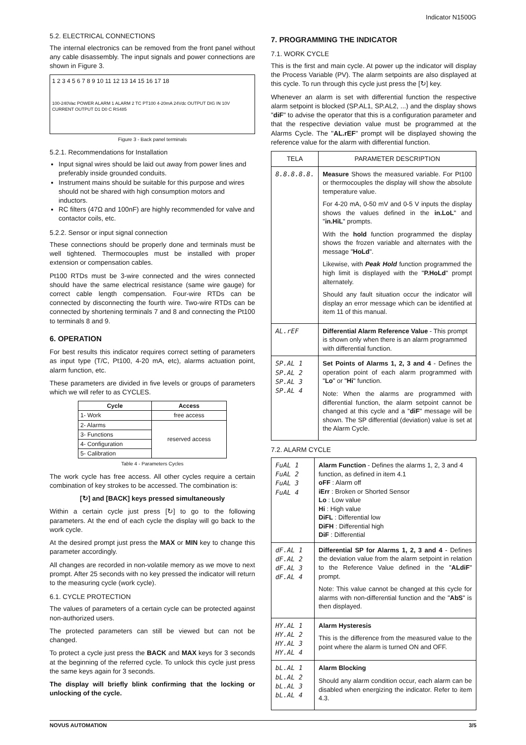Indicator N1500G
5.2. ELECTRICAL CONNECTIONS
The internal electronics can be removed from the front panel without any cable disassembly. The input signals and power connections are shown in Figure 3.
1 2 3 4 5 6 7 8 9 10 11 12 13 14 15 16 17 18
100-240Vac POWER ALARM 1 ALARM 2 TC PT100 4-20mA 24Vdc OUTPUT DIG IN 10V CURRENT OUTPUT D1 D0 C RS485
Figure 3 - Back panel terminals
5.2.1. Recommendations for Installation
Input signal wires should be laid out away from power lines and preferably inside grounded conduits.
Instrument mains should be suitable for this purpose and wires should not be shared with high consumption motors and inductors.
RC filters (47Ω and 100nF) are highly recommended for valve and contactor coils, etc.
5.2.2. Sensor or input signal connection
These connections should be properly done and terminals must be well tightened. Thermocouples must be installed with proper extension or compensation cables.
Pt100 RTDs must be 3-wire connected and the wires connected should have the same electrical resistance (same wire gauge) for correct cable length compensation. Four-wire RTDs can be connected by disconnecting the fourth wire. Two-wire RTDs can be connected by shortening terminals 7 and 8 and connecting the Pt100 to terminals 8 and 9.
6. OPERATION
For best results this indicator requires correct setting of parameters as input type (T/C, Pt100, 4-20 mA, etc), alarms actuation point, alarm function, etc.
These parameters are divided in five levels or groups of parameters which we will refer to as CYCLES.
| Cycle | Access |
| --- | --- |
| 1- Work | free access |
| 2- Alarms | reserved access |
| 3- Functions | |
| 4- Configuration | |
| 5- Calibration | |
Table 4 - Parameters Cycles
The work cycle has free access. All other cycles require a certain combination of key strokes to be accessed. The combination is:
[↻] and [BACK] keys pressed simultaneously
Within a certain cycle just press [↻] to go to the following parameters. At the end of each cycle the display will go back to the work cycle.
At the desired prompt just press the MAX or MIN key to change this parameter accordingly.
All changes are recorded in non-volatile memory as we move to next prompt. After 25 seconds with no key pressed the indicator will return to the measuring cycle (work cycle).
6.1. CYCLE PROTECTION
The values of parameters of a certain cycle can be protected against non-authorized users.
The protected parameters can still be viewed but can not be changed.
To protect a cycle just press the BACK and MAX keys for 3 seconds at the beginning of the referred cycle. To unlock this cycle just press the same keys again for 3 seconds.
The display will briefly blink confirming that the locking or unlocking of the cycle.
7. PROGRAMMING THE INDICATOR
7.1. WORK CYCLE
This is the first and main cycle. At power up the indicator will display the Process Variable (PV). The alarm setpoints are also displayed at this cycle. To run through this cycle just press the [↻] key.
Whenever an alarm is set with differential function the respective alarm setpoint is blocked (SP.AL1, SP.AL2, ...) and the display shows "diF" to advise the operator that this is a configuration parameter and that the respective deviation value must be programmed at the Alarms Cycle. The "AL.rEF" prompt will be displayed showing the reference value for the alarm with differential function.
| TELA | PARAMETER DESCRIPTION |
| --- | --- |
| 8.8.8.8.8. | Measure Shows the measured variable. For Pt100 or thermocouples the display will show the absolute temperature value. For 4-20 mA, 0-50 mV and 0-5 V inputs the display shows the values defined in the in.LoL " and " in.HiL " prompts. With the hold function programmed the display shows the frozen variable and alternates with the message " HoLd ". Likewise, with Peak Hold function programmed the high limit is displayed with the " P.HoLd " prompt alternately. Should any fault situation occur the indicator will display an error message which can be identified at item 11 of this manual. |
| AL.rEF | Differential Alarm Reference Value - This prompt is shown only when there is an alarm programmed with differential function. |
| SP.AL 1 SP.AL 2 SP.AL 3 SP.AL 4 | Set Points of Alarms 1, 2, 3 and 4 - Defines the operation point of each alarm programmed with " Lo " or " Hi " function. Note: When the alarms are programmed with differential function, the alarm setpoint cannot be changed at this cycle and a " diF " message will be shown. The SP differential (deviation) value is set at the Alarm Cycle. |
7.2. ALARM CYCLE
| FuAL 1 FuAL 2 FuAL 3 FuAL 4 | Alarm Function - Defines the alarms 1, 2, 3 and 4 function, as defined in item 4.1 oFF : Alarm off iErr : Broken or Shorted Sensor Lo : Low value Hi : High value DiFL : Differential low DiFH : Differential high DiF : Differential |
| dF.AL 1 dF.AL 2 dF.AL 3 dF.AL 4 | Differential SP for Alarms 1, 2, 3 and 4 - Defines the deviation value from the alarm setpoint in relation to the Reference Value defined in the " ALdiF " prompt. Note: This value cannot be changed at this cycle for alarms with non-differential function and the " AbS " is then displayed. |
| HY.AL 1 HY.AL 2 HY.AL 3 HY.AL 4 | Alarm Hysteresis This is the difference from the measured value to the point where the alarm is turned ON and OFF. |
| bL.AL 1 bL.AL 2 bL.AL 3 bL.AL 4 | Alarm Blocking Should any alarm condition occur, each alarm can be disabled when energizing the indicator. Refer to item 4.3. |
NOVUS AUTOMATION 3/5